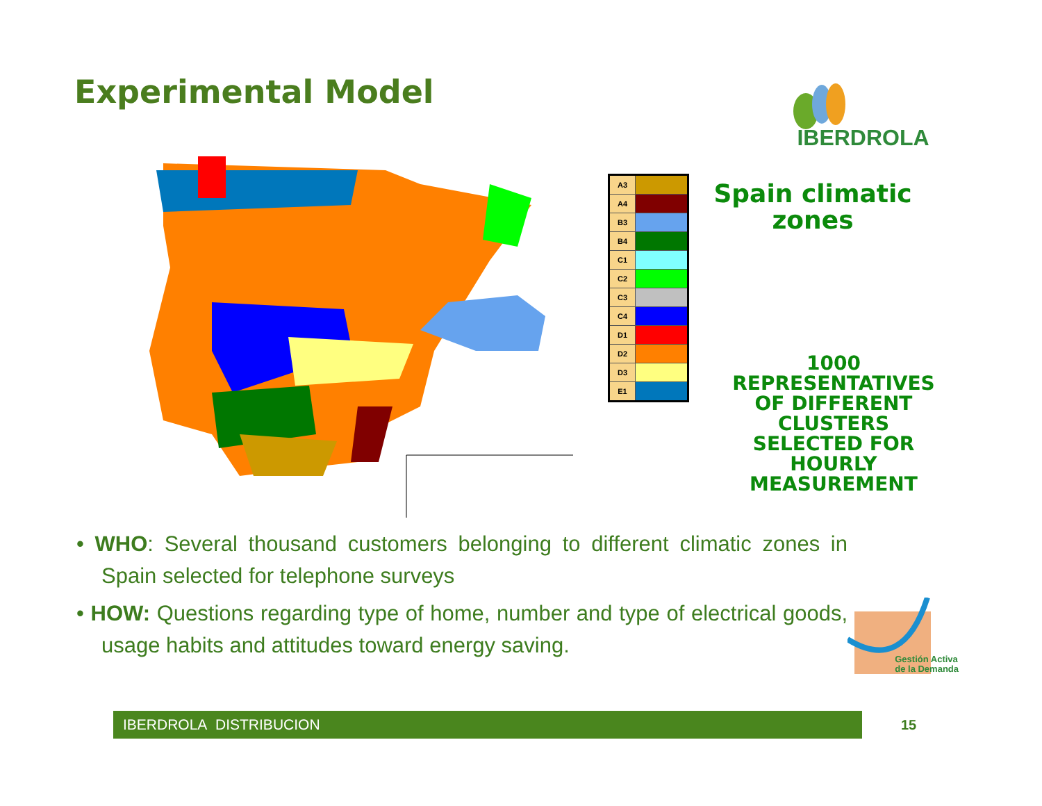Experimental Model IBERDROLA
| A3 | |
| A4 | |
| B3 | |
| B4 | |
| C1 | |
| C2 | |
| C3 | |
| C4 | |
| D1 | |
| D2 | |
| D3 | |
| E1 | |
Spain climatic
zones
1000
REPRESENTATIVES
OF DIFFERENT
CLUSTERS
SELECTED FOR
HOURLY
MEASUREMENT
• WHO: Several thousand customers belonging to different climatic zones in Spain selected for telephone surveys
• HOW: Questions regarding type of home, number and type of electrical goods, usage habits and attitudes toward energy saving.
Gestión Activa
de la Demanda
IBERDROLA DISTRIBUCION 15